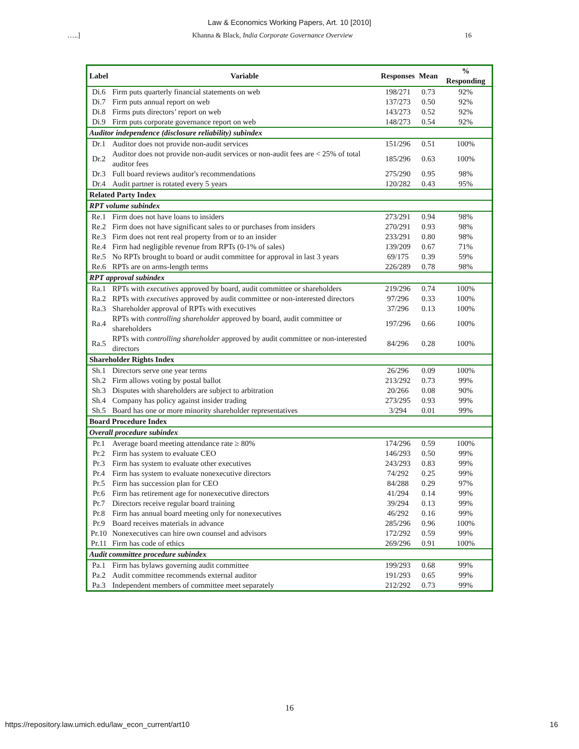Law & Economics Working Papers, Art. 10 [2010]
…..] Khanna & Black, India Corporate Governance Overview 16
| Label | Variable | Responses | Mean | % Responding |
| --- | --- | --- | --- | --- |
| Di.6 | Firm puts quarterly financial statements on web | 198/271 | 0.73 | 92% |
| Di.7 | Firm puts annual report on web | 137/273 | 0.50 | 92% |
| Di.8 | Firms puts directors’ report on web | 143/273 | 0.52 | 92% |
| Di.9 | Firm puts corporate governance report on web | 148/273 | 0.54 | 92% |
| Auditor independence (disclosure reliability) subindex | | | | |
| Dr.1 | Auditor does not provide non-audit services | 151/296 | 0.51 | 100% |
| Dr.2 | Auditor does not provide non-audit services or non-audit fees are < 25% of total auditor fees | 185/296 | 0.63 | 100% |
| Dr.3 | Full board reviews auditor's recommendations | 275/290 | 0.95 | 98% |
| Dr.4 | Audit partner is rotated every 5 years | 120/282 | 0.43 | 95% |
| Related Party Index | | | | |
| RPT volume subindex | | | | |
| Re.1 | Firm does not have loans to insiders | 273/291 | 0.94 | 98% |
| Re.2 | Firm does not have significant sales to or purchases from insiders | 270/291 | 0.93 | 98% |
| Re.3 | Firm does not rent real property from or to an insider | 233/291 | 0.80 | 98% |
| Re.4 | Firm had negligible revenue from RPTs (0-1% of sales) | 139/209 | 0.67 | 71% |
| Re.5 | No RPTs brought to board or audit committee for approval in last 3 years | 69/175 | 0.39 | 59% |
| Re.6 | RPTs are on arms-length terms | 226/289 | 0.78 | 98% |
| RPT approval subindex | | | | |
| Ra.1 | RPTs with executives approved by board, audit committee or shareholders | 219/296 | 0.74 | 100% |
| Ra.2 | RPTs with executives approved by audit committee or non-interested directors | 97/296 | 0.33 | 100% |
| Ra.3 | Shareholder approval of RPTs with executives | 37/296 | 0.13 | 100% |
| Ra.4 | RPTs with controlling shareholder approved by board, audit committee or shareholders | 197/296 | 0.66 | 100% |
| Ra.5 | RPTs with controlling shareholder approved by audit committee or non-interested directors | 84/296 | 0.28 | 100% |
| Shareholder Rights Index | | | | |
| Sh.1 | Directors serve one year terms | 26/296 | 0.09 | 100% |
| Sh.2 | Firm allows voting by postal ballot | 213/292 | 0.73 | 99% |
| Sh.3 | Disputes with shareholders are subject to arbitration | 20/266 | 0.08 | 90% |
| Sh.4 | Company has policy against insider trading | 273/295 | 0.93 | 99% |
| Sh.5 | Board has one or more minority shareholder representatives | 3/294 | 0.01 | 99% |
| Board Procedure Index | | | | |
| Overall procedure subindex | | | | |
| Pr.1 | Average board meeting attendance rate ≥ 80% | 174/296 | 0.59 | 100% |
| Pr.2 | Firm has system to evaluate CEO | 146/293 | 0.50 | 99% |
| Pr.3 | Firm has system to evaluate other executives | 243/293 | 0.83 | 99% |
| Pr.4 | Firm has system to evaluate nonexecutive directors | 74/292 | 0.25 | 99% |
| Pr.5 | Firm has succession plan for CEO | 84/288 | 0.29 | 97% |
| Pr.6 | Firm has retirement age for nonexecutive directors | 41/294 | 0.14 | 99% |
| Pr.7 | Directors receive regular board training | 39/294 | 0.13 | 99% |
| Pr.8 | Firm has annual board meeting only for nonexecutives | 46/292 | 0.16 | 99% |
| Pr.9 | Board receives materials in advance | 285/296 | 0.96 | 100% |
| Pr.10 | Nonexecutives can hire own counsel and advisors | 172/292 | 0.59 | 99% |
| Pr.11 | Firm has code of ethics | 269/296 | 0.91 | 100% |
| Audit committee procedure subindex | | | | |
| Pa.1 | Firm has bylaws governing audit committee | 199/293 | 0.68 | 99% |
| Pa.2 | Audit committee recommends external auditor | 191/293 | 0.65 | 99% |
| Pa.3 | Independent members of committee meet separately | 212/292 | 0.73 | 99% |
16
https://repository.law.umich.edu/law_econ_current/art10 16